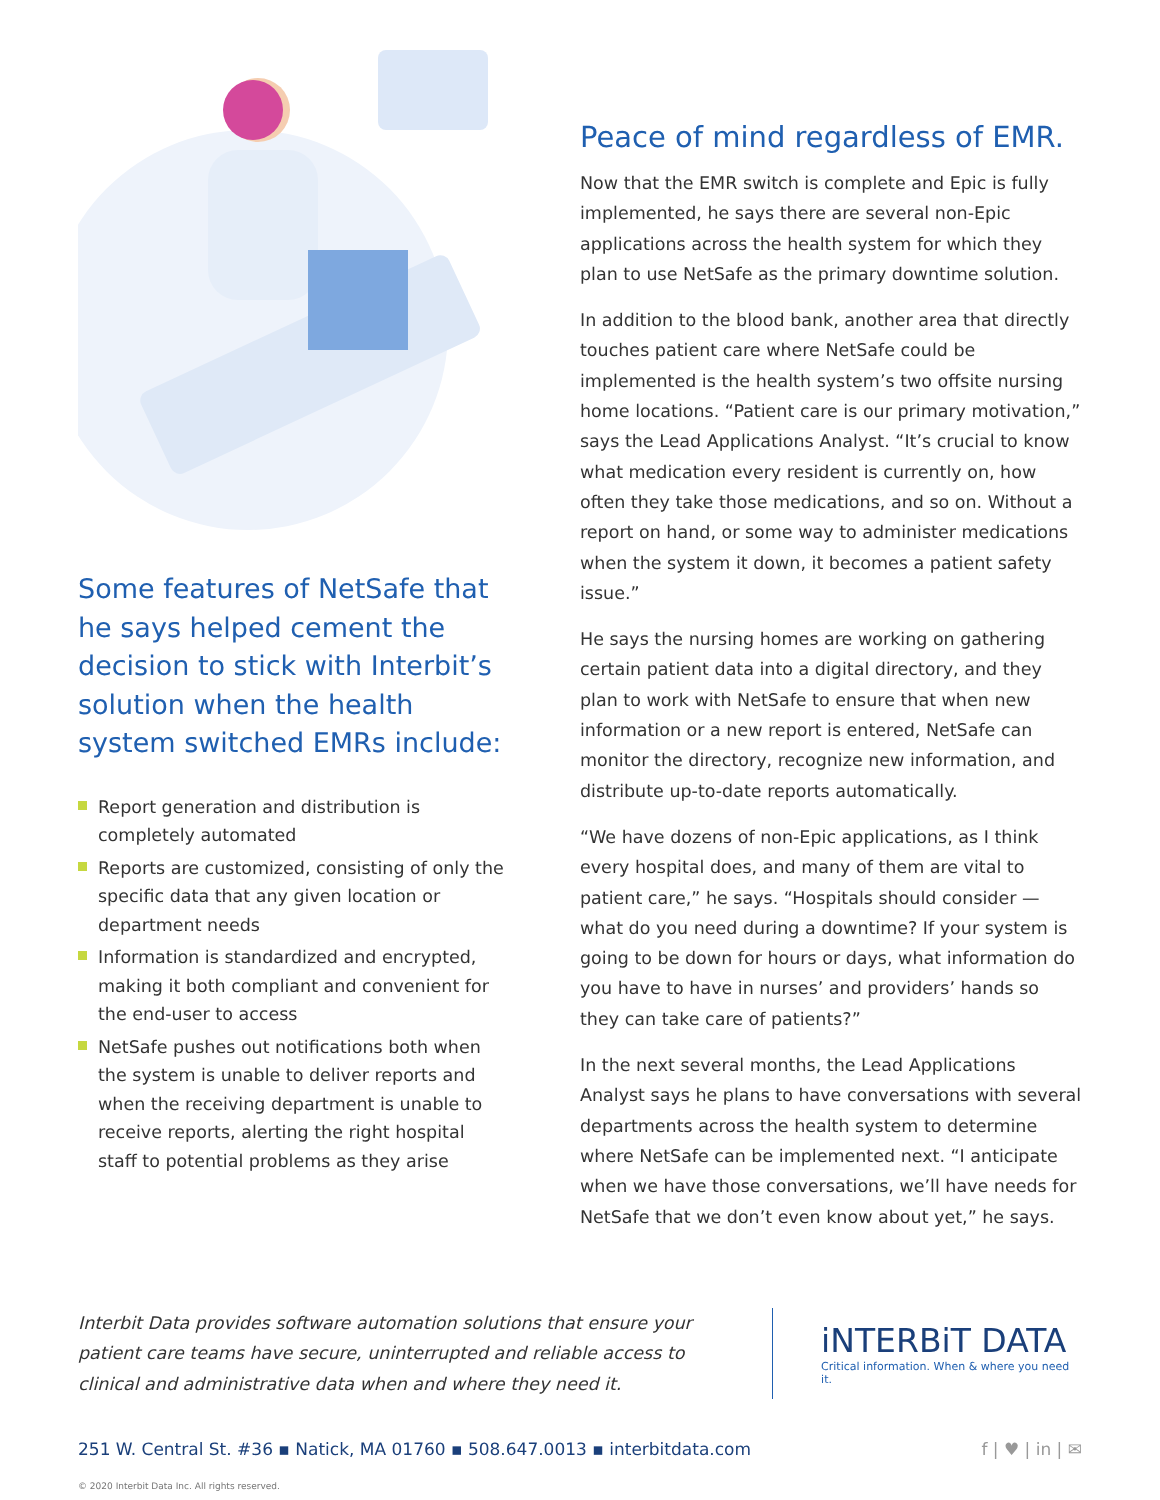Some features of NetSafe that he says helped cement the decision to stick with Interbit’s solution when the health system switched EMRs include:
Report generation and distribution is completely automated
Reports are customized, consisting of only the specific data that any given location or department needs
Information is standardized and encrypted, making it both compliant and convenient for the end-user to access
NetSafe pushes out notifications both when the system is unable to deliver reports and when the receiving department is unable to receive reports, alerting the right hospital staff to potential problems as they arise
Peace of mind regardless of EMR.
Now that the EMR switch is complete and Epic is fully implemented, he says there are several non-Epic applications across the health system for which they plan to use NetSafe as the primary downtime solution.
In addition to the blood bank, another area that directly touches patient care where NetSafe could be implemented is the health system’s two offsite nursing home locations. “Patient care is our primary motivation,” says the Lead Applications Analyst. “It’s crucial to know what medication every resident is currently on, how often they take those medications, and so on. Without a report on hand, or some way to administer medications when the system it down, it becomes a patient safety issue.”
He says the nursing homes are working on gathering certain patient data into a digital directory, and they plan to work with NetSafe to ensure that when new information or a new report is entered, NetSafe can monitor the directory, recognize new information, and distribute up-to-date reports automatically.
“We have dozens of non-Epic applications, as I think every hospital does, and many of them are vital to patient care,” he says. “Hospitals should consider — what do you need during a downtime? If your system is going to be down for hours or days, what information do you have to have in nurses’ and providers’ hands so they can take care of patients?”
In the next several months, the Lead Applications Analyst says he plans to have conversations with several departments across the health system to determine where NetSafe can be implemented next. “I anticipate when we have those conversations, we’ll have needs for NetSafe that we don’t even know about yet,” he says.
Interbit Data provides software automation solutions that ensure your patient care teams have secure, uninterrupted and reliable access to clinical and administrative data when and where they need it.
iNTERBiT DATA
Critical information. When & where you need it.
251 W. Central St. #36 ▪ Natick, MA 01760 ▪ 508.647.0013 ▪ interbitdata.com f | ♥ | in | ✉
© 2020 Interbit Data Inc. All rights reserved.